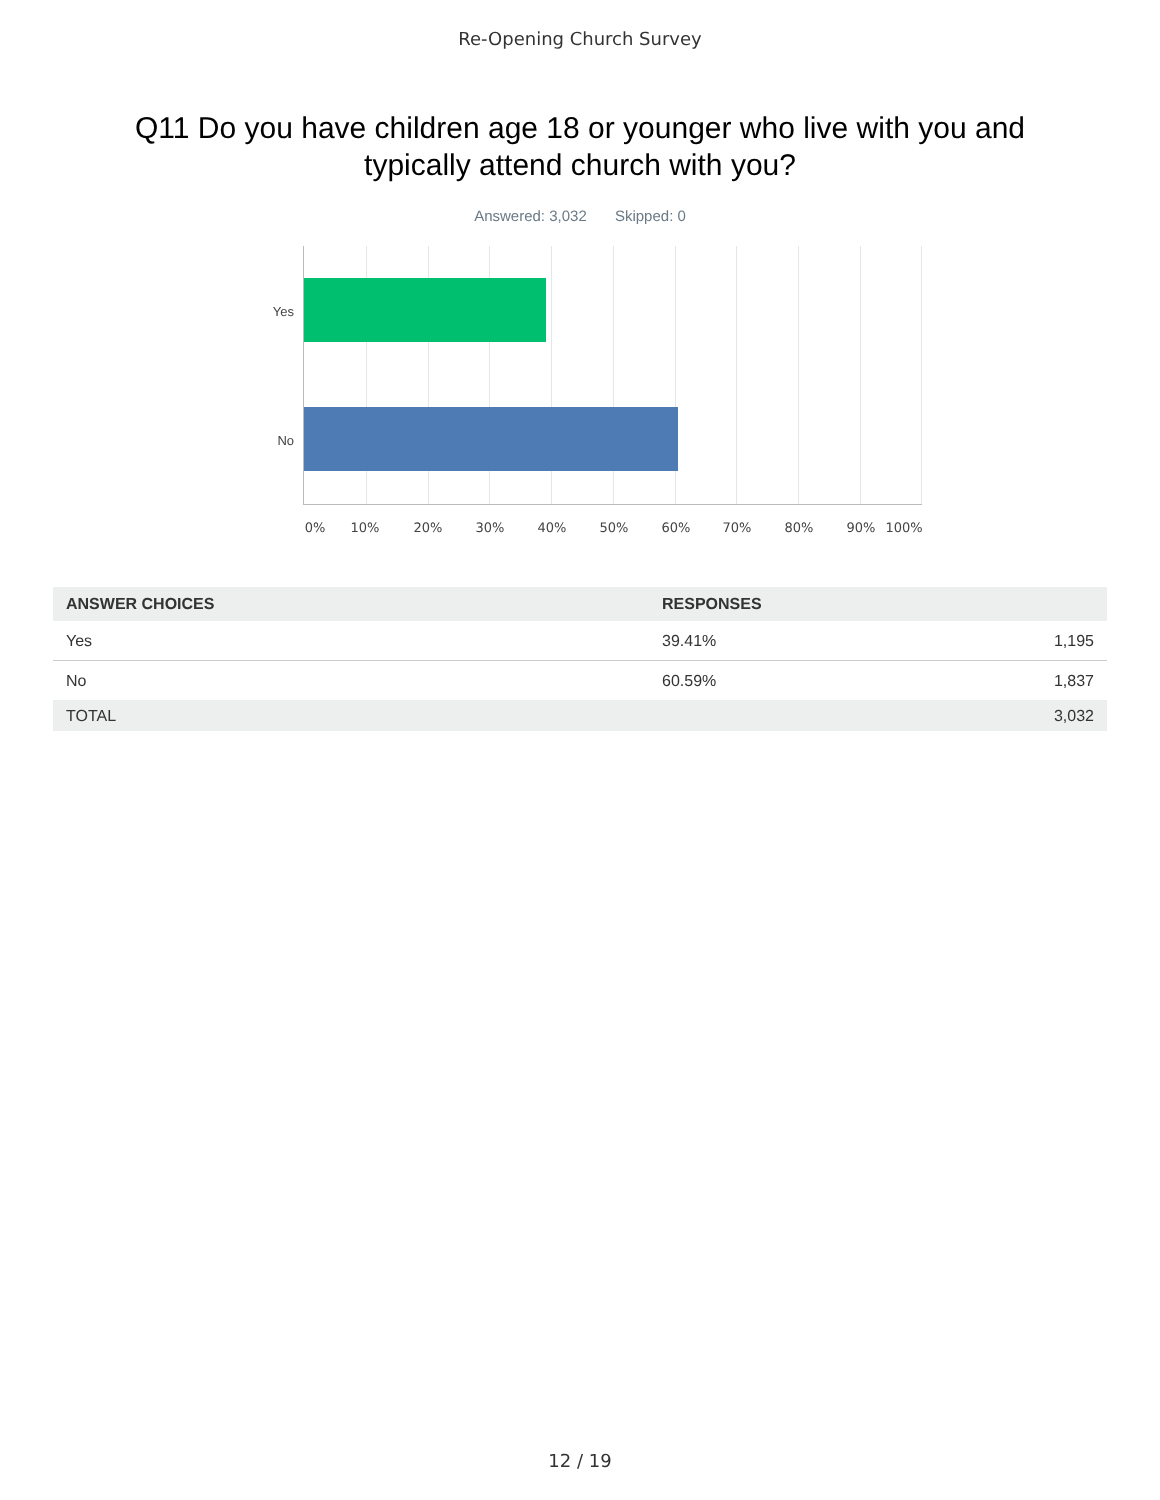Re-Opening Church Survey
Q11 Do you have children age 18 or younger who live with you and typically attend church with you?
Answered: 3,032 Skipped: 0
Yes
No
0% 10% 20% 30% 40% 50% 60% 70% 80% 90% 100%
| ANSWER CHOICES | RESPONSES | |
| --- | --- | --- |
| Yes | 39.41% | 1,195 |
| No | 60.59% | 1,837 |
| TOTAL | | 3,032 |
12 / 19